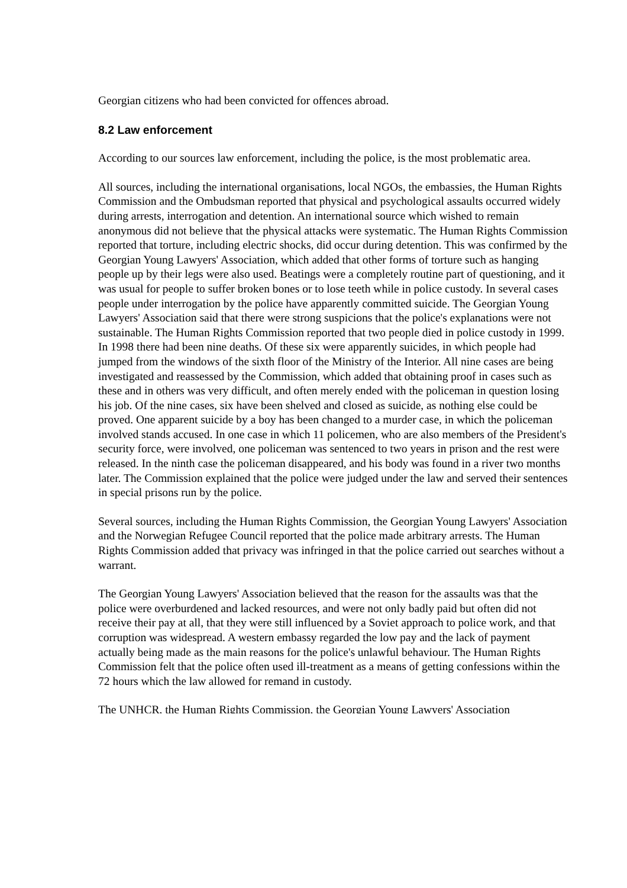Georgian citizens who had been convicted for offences abroad.
8.2 Law enforcement
According to our sources law enforcement, including the police, is the most problematic area.
All sources, including the international organisations, local NGOs, the embassies, the Human Rights Commission and the Ombudsman reported that physical and psychological assaults occurred widely during arrests, interrogation and detention. An international source which wished to remain anonymous did not believe that the physical attacks were systematic. The Human Rights Commission reported that torture, including electric shocks, did occur during detention. This was confirmed by the Georgian Young Lawyers' Association, which added that other forms of torture such as hanging people up by their legs were also used. Beatings were a completely routine part of questioning, and it was usual for people to suffer broken bones or to lose teeth while in police custody. In several cases people under interrogation by the police have apparently committed suicide. The Georgian Young Lawyers' Association said that there were strong suspicions that the police's explanations were not sustainable. The Human Rights Commission reported that two people died in police custody in 1999. In 1998 there had been nine deaths. Of these six were apparently suicides, in which people had jumped from the windows of the sixth floor of the Ministry of the Interior. All nine cases are being investigated and reassessed by the Commission, which added that obtaining proof in cases such as these and in others was very difficult, and often merely ended with the policeman in question losing his job. Of the nine cases, six have been shelved and closed as suicide, as nothing else could be proved. One apparent suicide by a boy has been changed to a murder case, in which the policeman involved stands accused. In one case in which 11 policemen, who are also members of the President's security force, were involved, one policeman was sentenced to two years in prison and the rest were released. In the ninth case the policeman disappeared, and his body was found in a river two months later. The Commission explained that the police were judged under the law and served their sentences in special prisons run by the police.
Several sources, including the Human Rights Commission, the Georgian Young Lawyers' Association and the Norwegian Refugee Council reported that the police made arbitrary arrests. The Human Rights Commission added that privacy was infringed in that the police carried out searches without a warrant.
The Georgian Young Lawyers' Association believed that the reason for the assaults was that the police were overburdened and lacked resources, and were not only badly paid but often did not receive their pay at all, that they were still influenced by a Soviet approach to police work, and that corruption was widespread. A western embassy regarded the low pay and the lack of payment actually being made as the main reasons for the police's unlawful behaviour. The Human Rights Commission felt that the police often used ill-treatment as a means of getting confessions within the 72 hours which the law allowed for remand in custody.
The UNHCR, the Human Rights Commission, the Georgian Young Lawyers' Association